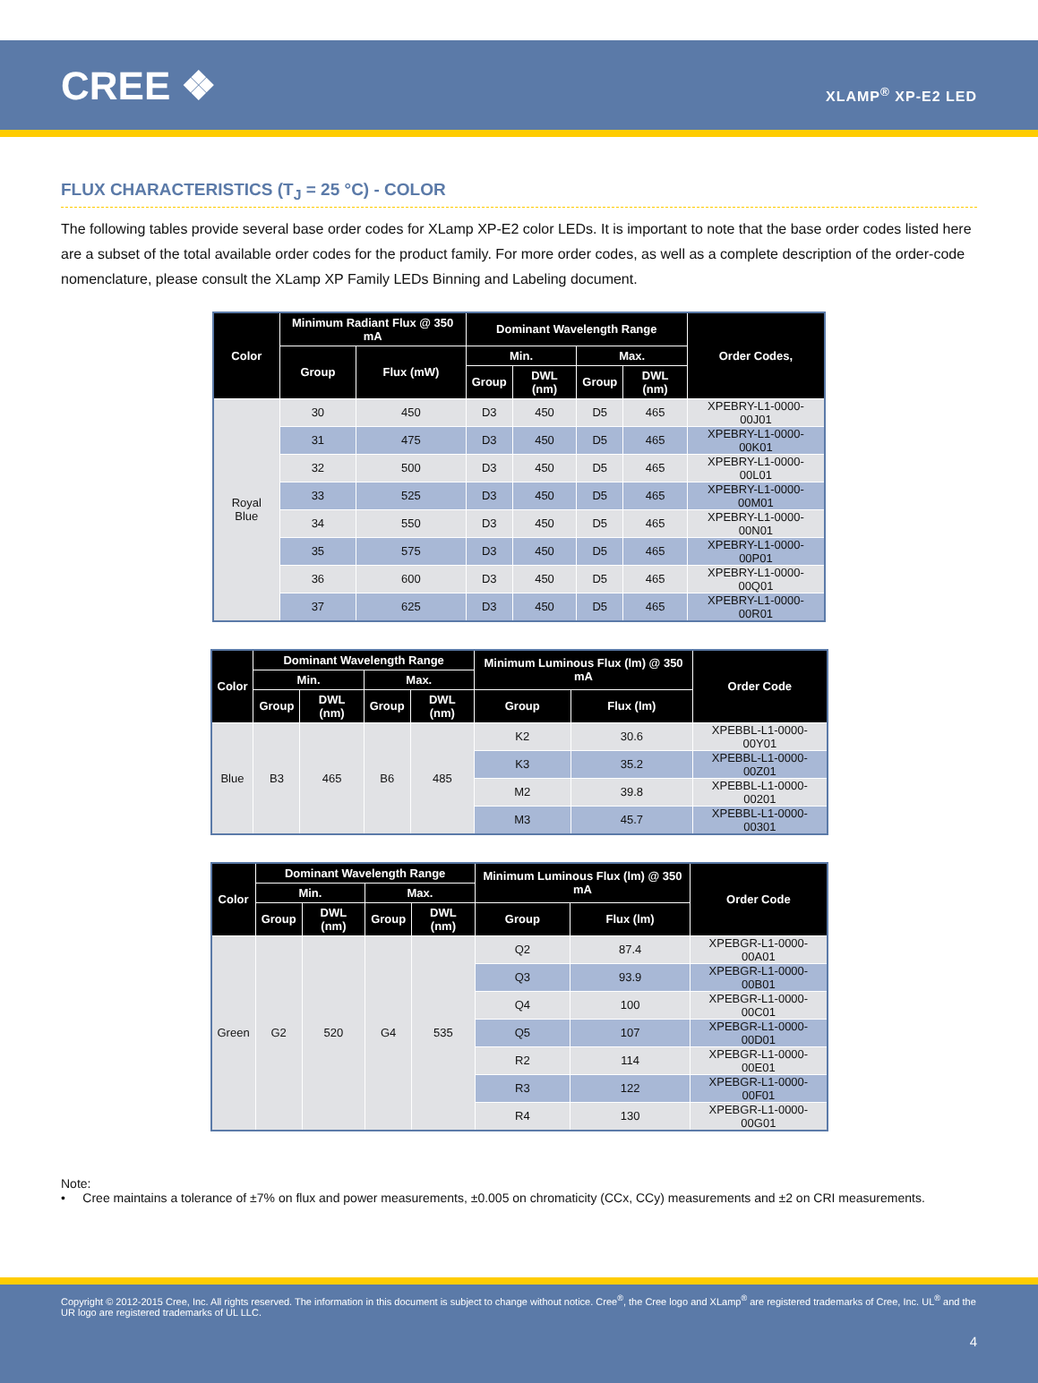CREE ❖
XLAMP<sup>®</sup> XP-E2 LED
FLUX CHARACTERISTICS (T<sub>J</sub> = 25 °C) - COLOR
The following tables provide several base order codes for XLamp XP-E2 color LEDs. It is important to note that the base order codes listed here are a subset of the total available order codes for the product family. For more order codes, as well as a complete description of the order-code nomenclature, please consult the XLamp XP Family LEDs Binning and Labeling document.
| Color | Minimum Radiant Flux @ 350 mA | | Dominant Wavelength Range | | | | Order Codes, |
| --- | --- | --- | --- | --- | --- | --- | --- |
| | Group | Flux (mW) | Min. | | Max. | | |
| | | | Group | DWL (nm) | Group | DWL (nm) | |
| Royal Blue | 30 | 450 | D3 | 450 | D5 | 465 | XPEBRY-L1-0000-00J01 |
| | 31 | 475 | D3 | 450 | D5 | 465 | XPEBRY-L1-0000-00K01 |
| | 32 | 500 | D3 | 450 | D5 | 465 | XPEBRY-L1-0000-00L01 |
| | 33 | 525 | D3 | 450 | D5 | 465 | XPEBRY-L1-0000-00M01 |
| | 34 | 550 | D3 | 450 | D5 | 465 | XPEBRY-L1-0000-00N01 |
| | 35 | 575 | D3 | 450 | D5 | 465 | XPEBRY-L1-0000-00P01 |
| | 36 | 600 | D3 | 450 | D5 | 465 | XPEBRY-L1-0000-00Q01 |
| | 37 | 625 | D3 | 450 | D5 | 465 | XPEBRY-L1-0000-00R01 |
| Color | Dominant Wavelength Range | | | | Minimum Luminous Flux (lm) @ 350 mA | | Order Code |
| --- | --- | --- | --- | --- | --- | --- | --- |
| | Min. | | Max. | | | | |
| | Group | DWL (nm) | Group | DWL (nm) | Group | Flux (lm) | |
| Blue | B3 | 465 | B6 | 485 | K2 | 30.6 | XPEBBL-L1-0000-00Y01 |
| | | | | | K3 | 35.2 | XPEBBL-L1-0000-00Z01 |
| | | | | | M2 | 39.8 | XPEBBL-L1-0000-00201 |
| | | | | | M3 | 45.7 | XPEBBL-L1-0000-00301 |
| Color | Dominant Wavelength Range | | | | Minimum Luminous Flux (lm) @ 350 mA | | Order Code |
| --- | --- | --- | --- | --- | --- | --- | --- |
| | Min. | | Max. | | | | |
| | Group | DWL (nm) | Group | DWL (nm) | Group | Flux (lm) | |
| Green | G2 | 520 | G4 | 535 | Q2 | 87.4 | XPEBGR-L1-0000-00A01 |
| | | | | | Q3 | 93.9 | XPEBGR-L1-0000-00B01 |
| | | | | | Q4 | 100 | XPEBGR-L1-0000-00C01 |
| | | | | | Q5 | 107 | XPEBGR-L1-0000-00D01 |
| | | | | | R2 | 114 | XPEBGR-L1-0000-00E01 |
| | | | | | R3 | 122 | XPEBGR-L1-0000-00F01 |
| | | | | | R4 | 130 | XPEBGR-L1-0000-00G01 |
Note:
• Cree maintains a tolerance of ±7% on flux and power measurements, ±0.005 on chromaticity (CCx, CCy) measurements and ±2 on CRI measurements.
Copyright © 2012-2015 Cree, Inc. All rights reserved. The information in this document is subject to change without notice. Cree<sup>®</sup>, the Cree logo and XLamp<sup>®</sup> are registered trademarks of Cree, Inc. UL<sup>®</sup> and the UR logo are registered trademarks of UL LLC.
4